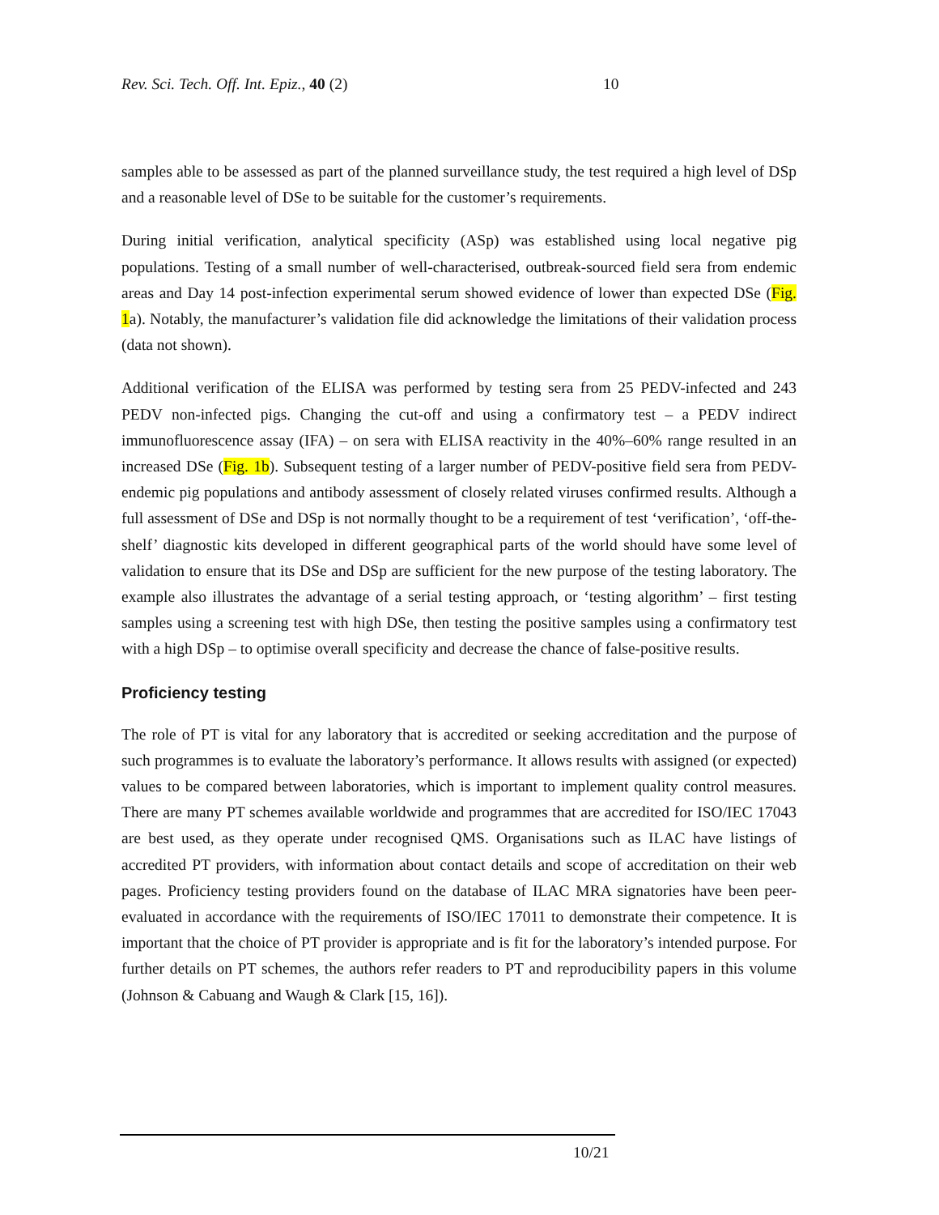Rev. Sci. Tech. Off. Int. Epiz., 40 (2) 10
samples able to be assessed as part of the planned surveillance study, the test required a high level of DSp and a reasonable level of DSe to be suitable for the customer’s requirements.
During initial verification, analytical specificity (ASp) was established using local negative pig populations. Testing of a small number of well-characterised, outbreak-sourced field sera from endemic areas and Day 14 post-infection experimental serum showed evidence of lower than expected DSe (Fig. 1a). Notably, the manufacturer’s validation file did acknowledge the limitations of their validation process (data not shown).
Additional verification of the ELISA was performed by testing sera from 25 PEDV-infected and 243 PEDV non-infected pigs. Changing the cut-off and using a confirmatory test – a PEDV indirect immunofluorescence assay (IFA) – on sera with ELISA reactivity in the 40%–60% range resulted in an increased DSe (Fig. 1b). Subsequent testing of a larger number of PEDV-positive field sera from PEDV-endemic pig populations and antibody assessment of closely related viruses confirmed results. Although a full assessment of DSe and DSp is not normally thought to be a requirement of test ‘verification’, ‘off-the-shelf’ diagnostic kits developed in different geographical parts of the world should have some level of validation to ensure that its DSe and DSp are sufficient for the new purpose of the testing laboratory. The example also illustrates the advantage of a serial testing approach, or ‘testing algorithm’ – first testing samples using a screening test with high DSe, then testing the positive samples using a confirmatory test with a high DSp – to optimise overall specificity and decrease the chance of false-positive results.
Proficiency testing
The role of PT is vital for any laboratory that is accredited or seeking accreditation and the purpose of such programmes is to evaluate the laboratory’s performance. It allows results with assigned (or expected) values to be compared between laboratories, which is important to implement quality control measures. There are many PT schemes available worldwide and programmes that are accredited for ISO/IEC 17043 are best used, as they operate under recognised QMS. Organisations such as ILAC have listings of accredited PT providers, with information about contact details and scope of accreditation on their web pages. Proficiency testing providers found on the database of ILAC MRA signatories have been peer-evaluated in accordance with the requirements of ISO/IEC 17011 to demonstrate their competence. It is important that the choice of PT provider is appropriate and is fit for the laboratory’s intended purpose. For further details on PT schemes, the authors refer readers to PT and reproducibility papers in this volume (Johnson & Cabuang and Waugh & Clark [15, 16]).
10/21